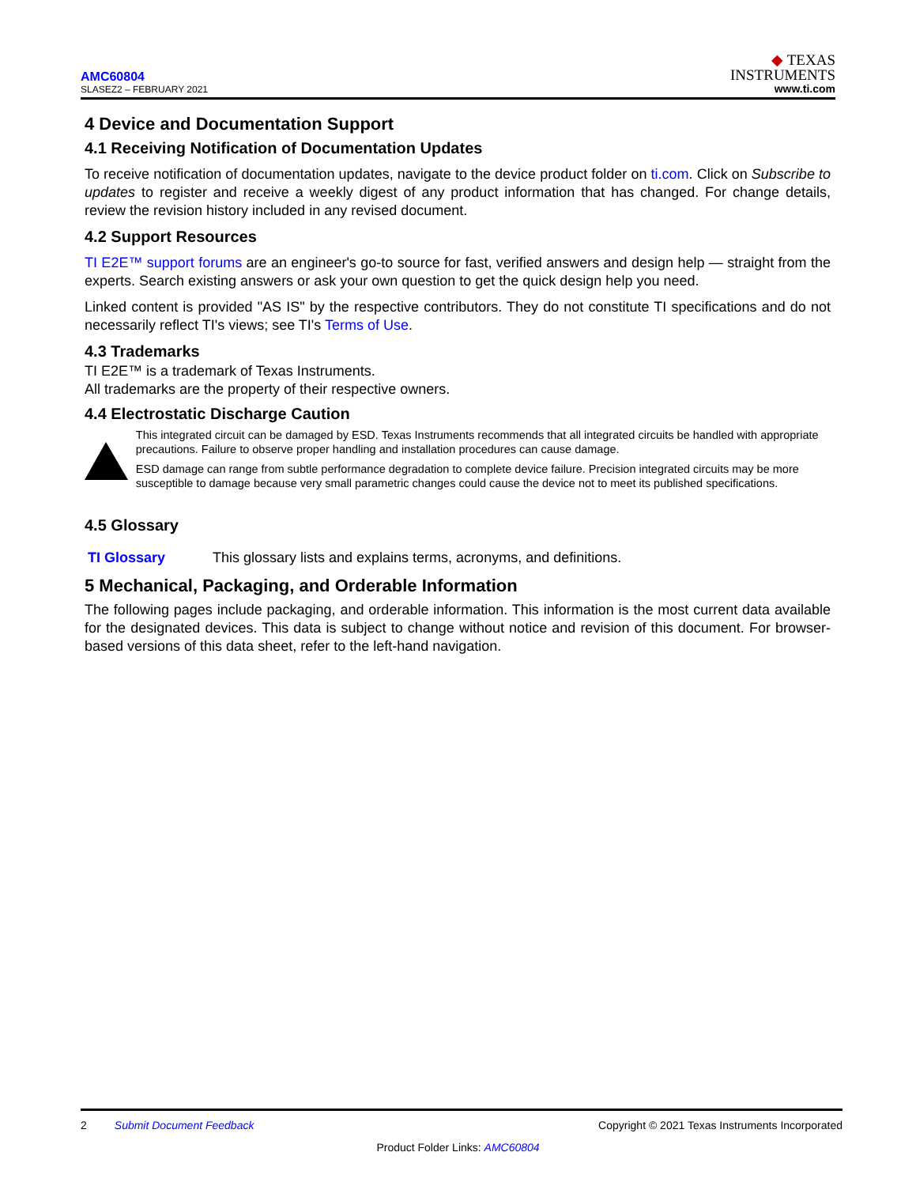AMC60804
SLASEZ2 – FEBRUARY 2021
◆ TEXAS
INSTRUMENTS
www.ti.com
4 Device and Documentation Support
4.1 Receiving Notification of Documentation Updates
To receive notification of documentation updates, navigate to the device product folder on ti.com. Click on Subscribe to updates to register and receive a weekly digest of any product information that has changed. For change details, review the revision history included in any revised document.
4.2 Support Resources
TI E2E™ support forums are an engineer's go-to source for fast, verified answers and design help — straight from the experts. Search existing answers or ask your own question to get the quick design help you need.
Linked content is provided "AS IS" by the respective contributors. They do not constitute TI specifications and do not necessarily reflect TI's views; see TI's Terms of Use.
4.3 Trademarks
TI E2E™ is a trademark of Texas Instruments.
All trademarks are the property of their respective owners.
4.4 Electrostatic Discharge Caution
This integrated circuit can be damaged by ESD. Texas Instruments recommends that all integrated circuits be handled with appropriate precautions. Failure to observe proper handling and installation procedures can cause damage.
ESD damage can range from subtle performance degradation to complete device failure. Precision integrated circuits may be more susceptible to damage because very small parametric changes could cause the device not to meet its published specifications.
4.5 Glossary
TI Glossary This glossary lists and explains terms, acronyms, and definitions.
5 Mechanical, Packaging, and Orderable Information
The following pages include packaging, and orderable information. This information is the most current data available for the designated devices. This data is subject to change without notice and revision of this document. For browser-based versions of this data sheet, refer to the left-hand navigation.
2 Submit Document Feedback Copyright © 2021 Texas Instruments Incorporated
Product Folder Links: AMC60804